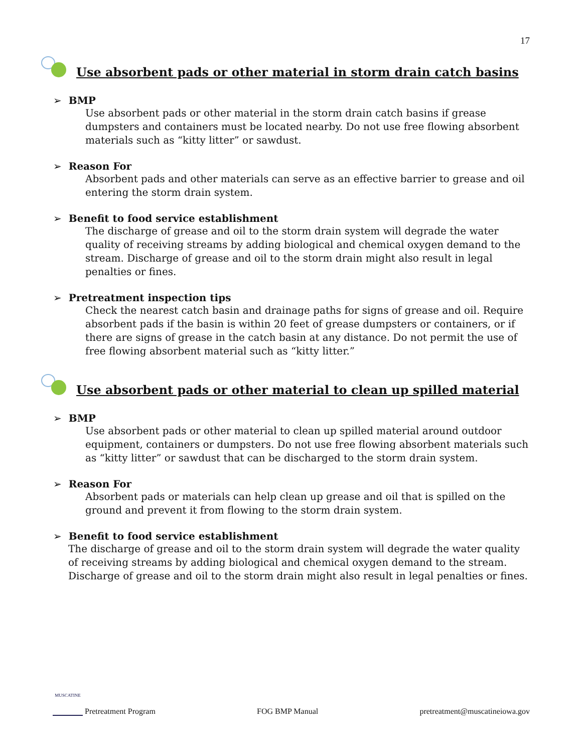17
Use absorbent pads or other material in storm drain catch basins
➢ BMP
Use absorbent pads or other material in the storm drain catch basins if grease dumpsters and containers must be located nearby. Do not use free flowing absorbent materials such as “kitty litter” or sawdust.
➢ Reason For
Absorbent pads and other materials can serve as an effective barrier to grease and oil entering the storm drain system.
➢ Benefit to food service establishment
The discharge of grease and oil to the storm drain system will degrade the water quality of receiving streams by adding biological and chemical oxygen demand to the stream. Discharge of grease and oil to the storm drain might also result in legal penalties or fines.
➢ Pretreatment inspection tips
Check the nearest catch basin and drainage paths for signs of grease and oil. Require absorbent pads if the basin is within 20 feet of grease dumpsters or containers, or if there are signs of grease in the catch basin at any distance. Do not permit the use of free flowing absorbent material such as “kitty litter.”
Use absorbent pads or other material to clean up spilled material
➢ BMP
Use absorbent pads or other material to clean up spilled material around outdoor equipment, containers or dumpsters. Do not use free flowing absorbent materials such as “kitty litter” or sawdust that can be discharged to the storm drain system.
➢ Reason For
Absorbent pads or materials can help clean up grease and oil that is spilled on the ground and prevent it from flowing to the storm drain system.
➢ Benefit to food service establishment
The discharge of grease and oil to the storm drain system will degrade the water quality of receiving streams by adding biological and chemical oxygen demand to the stream. Discharge of grease and oil to the storm drain might also result in legal penalties or fines.
MUSCATINE Pretreatment Program
FOG BMP Manual
pretreatment@muscatineiowa.gov